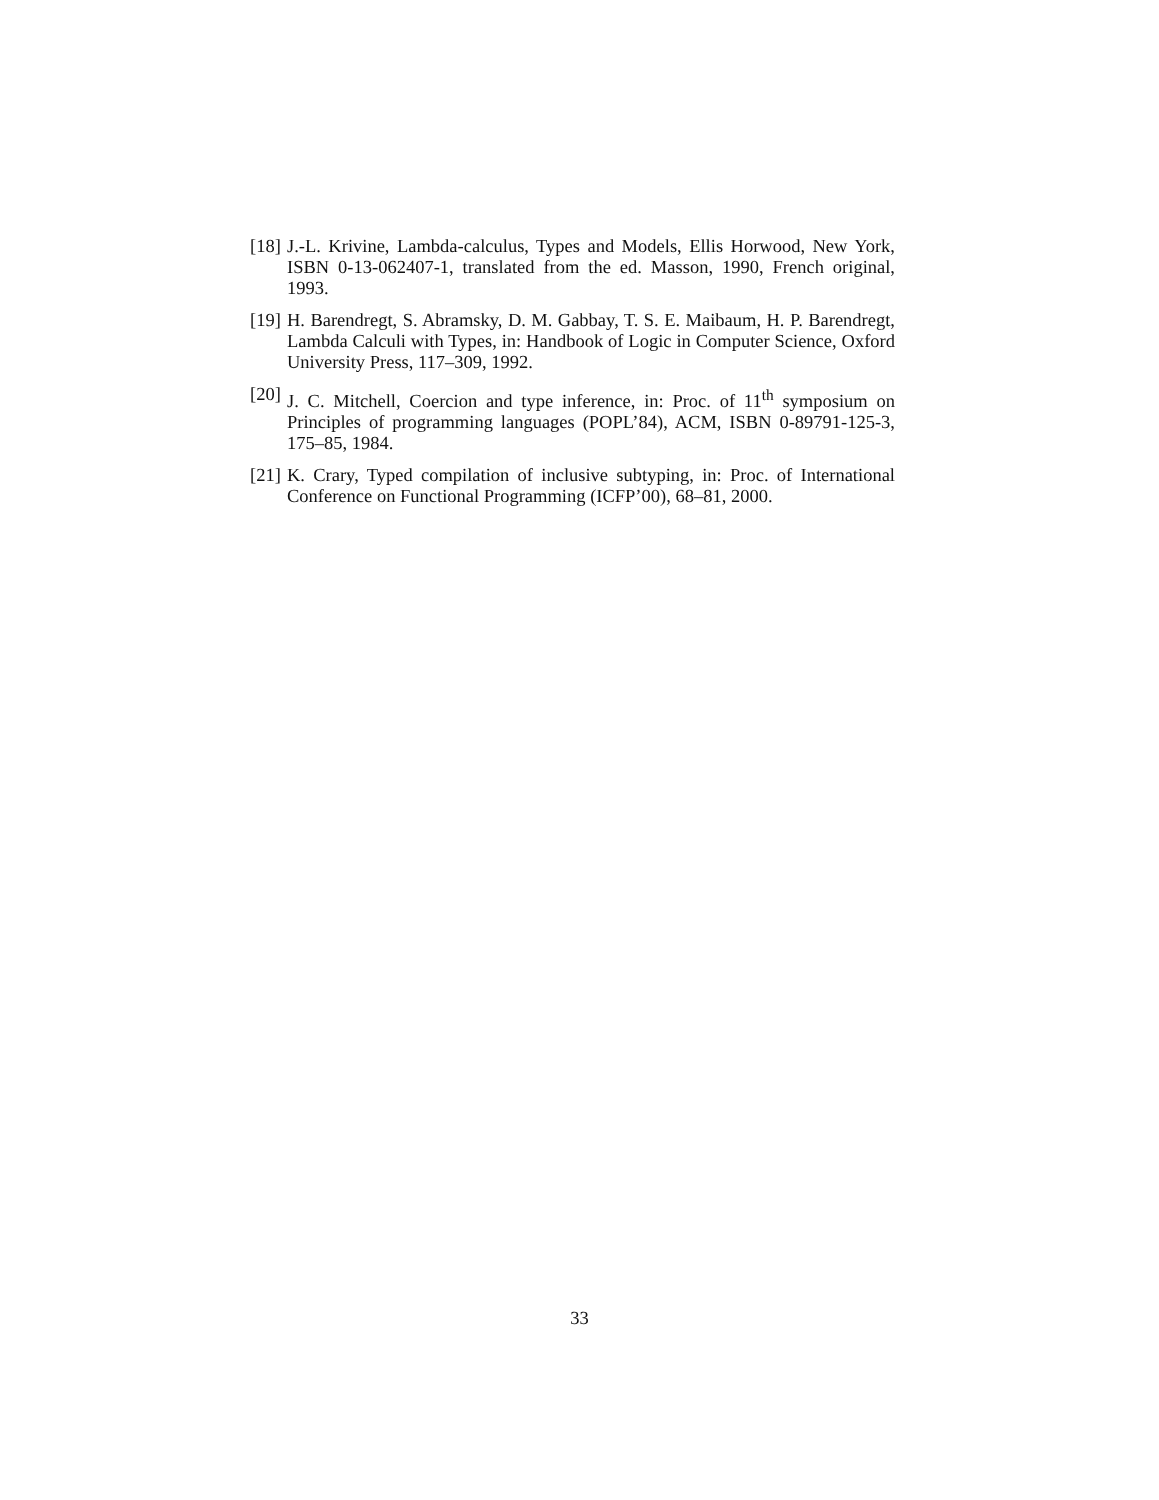[18]
J.-L. Krivine, Lambda-calculus, Types and Models, Ellis Horwood, New York, ISBN 0-13-062407-1, translated from the ed. Masson, 1990, French original, 1993.
[19]
H. Barendregt, S. Abramsky, D. M. Gabbay, T. S. E. Maibaum, H. P. Barendregt, Lambda Calculi with Types, in: Handbook of Logic in Computer Science, Oxford University Press, 117–309, 1992.
[20]
J. C. Mitchell, Coercion and type inference, in: Proc. of 11<sup>th</sup> symposium on Principles of programming languages (POPL’84), ACM, ISBN 0-89791-125-3, 175–85, 1984.
[21]
K. Crary, Typed compilation of inclusive subtyping, in: Proc. of International Conference on Functional Programming (ICFP’00), 68–81, 2000.
33